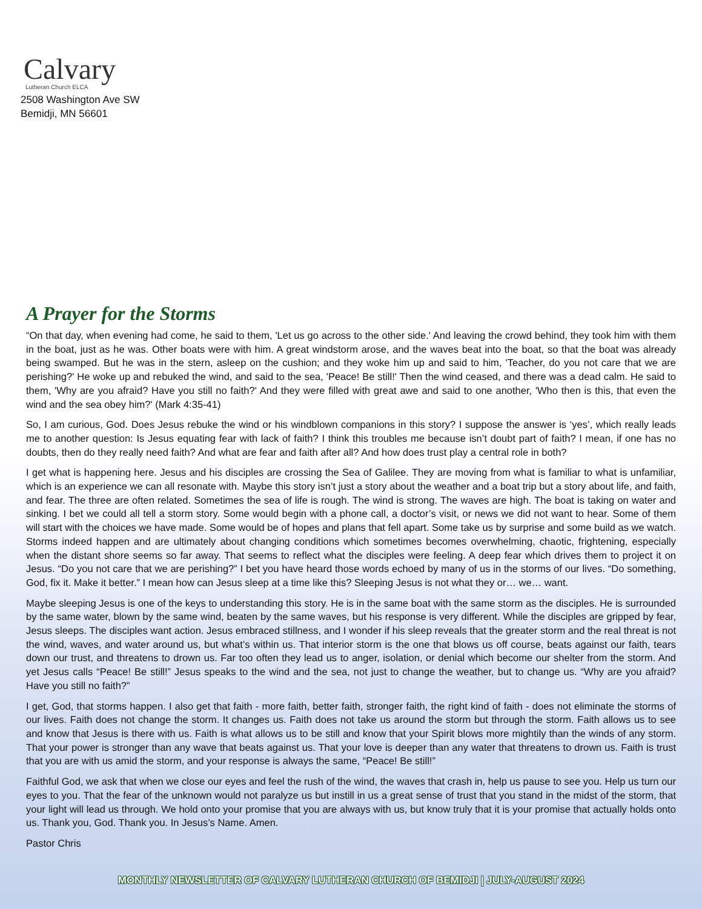Calvary
Lutheran Church ELCA
2508 Washington Ave SW
Bemidji, MN 56601
A Prayer for the Storms
“On that day, when evening had come, he said to them, 'Let us go across to the other side.' And leaving the crowd behind, they took him with them in the boat, just as he was. Other boats were with him. A great windstorm arose, and the waves beat into the boat, so that the boat was already being swamped. But he was in the stern, asleep on the cushion; and they woke him up and said to him, 'Teacher, do you not care that we are perishing?' He woke up and rebuked the wind, and said to the sea, 'Peace! Be still!' Then the wind ceased, and there was a dead calm. He said to them, 'Why are you afraid? Have you still no faith?' And they were filled with great awe and said to one another, 'Who then is this, that even the wind and the sea obey him?' (Mark 4:35-41)
So, I am curious, God. Does Jesus rebuke the wind or his windblown companions in this story? I suppose the answer is ‘yes’, which really leads me to another question: Is Jesus equating fear with lack of faith? I think this troubles me because isn’t doubt part of faith? I mean, if one has no doubts, then do they really need faith? And what are fear and faith after all? And how does trust play a central role in both?
I get what is happening here. Jesus and his disciples are crossing the Sea of Galilee. They are moving from what is familiar to what is unfamiliar, which is an experience we can all resonate with. Maybe this story isn’t just a story about the weather and a boat trip but a story about life, and faith, and fear. The three are often related. Sometimes the sea of life is rough. The wind is strong. The waves are high. The boat is taking on water and sinking. I bet we could all tell a storm story. Some would begin with a phone call, a doctor’s visit, or news we did not want to hear. Some of them will start with the choices we have made. Some would be of hopes and plans that fell apart. Some take us by surprise and some build as we watch. Storms indeed happen and are ultimately about changing conditions which sometimes becomes overwhelming, chaotic, frightening, especially when the distant shore seems so far away. That seems to reflect what the disciples were feeling. A deep fear which drives them to project it on Jesus. “Do you not care that we are perishing?” I bet you have heard those words echoed by many of us in the storms of our lives. “Do something, God, fix it. Make it better.” I mean how can Jesus sleep at a time like this? Sleeping Jesus is not what they or… we… want.
Maybe sleeping Jesus is one of the keys to understanding this story. He is in the same boat with the same storm as the disciples. He is surrounded by the same water, blown by the same wind, beaten by the same waves, but his response is very different. While the disciples are gripped by fear, Jesus sleeps. The disciples want action. Jesus embraced stillness, and I wonder if his sleep reveals that the greater storm and the real threat is not the wind, waves, and water around us, but what’s within us. That interior storm is the one that blows us off course, beats against our faith, tears down our trust, and threatens to drown us. Far too often they lead us to anger, isolation, or denial which become our shelter from the storm. And yet Jesus calls “Peace! Be still!” Jesus speaks to the wind and the sea, not just to change the weather, but to change us. “Why are you afraid? Have you still no faith?”
I get, God, that storms happen. I also get that faith - more faith, better faith, stronger faith, the right kind of faith - does not eliminate the storms of our lives. Faith does not change the storm. It changes us. Faith does not take us around the storm but through the storm. Faith allows us to see and know that Jesus is there with us. Faith is what allows us to be still and know that your Spirit blows more mightily than the winds of any storm. That your power is stronger than any wave that beats against us. That your love is deeper than any water that threatens to drown us. Faith is trust that you are with us amid the storm, and your response is always the same, “Peace! Be still!”
Faithful God, we ask that when we close our eyes and feel the rush of the wind, the waves that crash in, help us pause to see you. Help us turn our eyes to you. That the fear of the unknown would not paralyze us but instill in us a great sense of trust that you stand in the midst of the storm, that your light will lead us through. We hold onto your promise that you are always with us, but know truly that it is your promise that actually holds onto us. Thank you, God. Thank you. In Jesus’s Name. Amen.
Pastor Chris
MONTHLY NEWSLETTER OF CALVARY LUTHERAN CHURCH OF BEMIDJI | JULY-AUGUST 2024